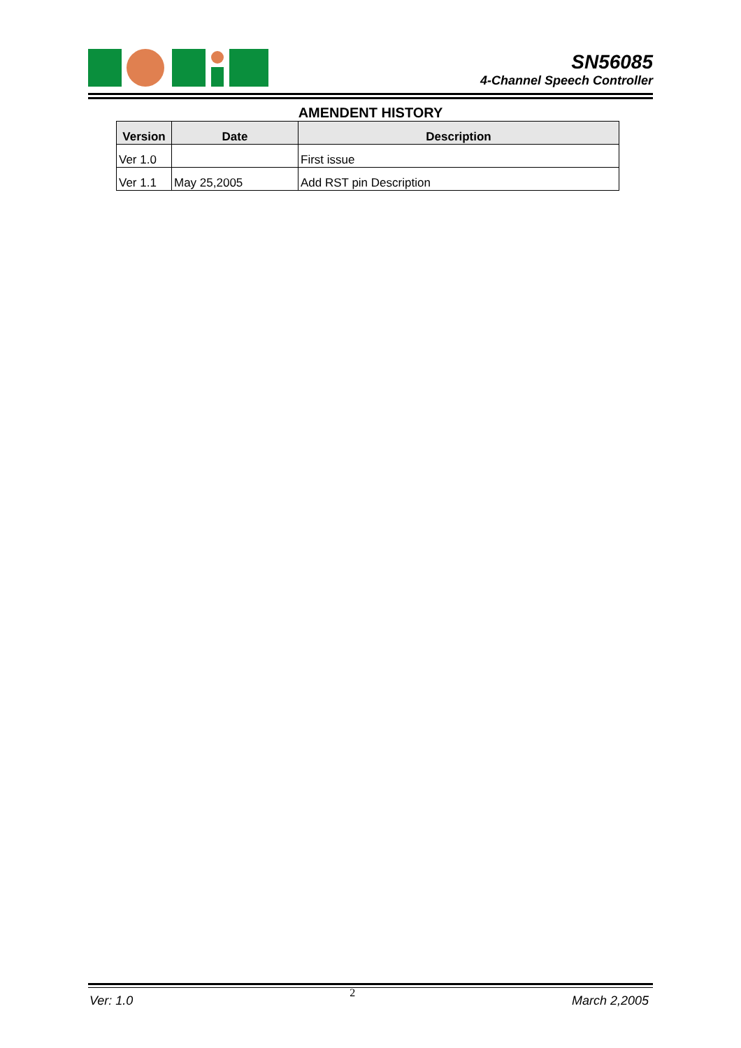SN56085
4-Channel Speech Controller
AMENDENT HISTORY
| Version | Date | Description |
| --- | --- | --- |
| Ver 1.0 | | First issue |
| Ver 1.1 | May 25,2005 | Add RST pin Description |
Ver: 1.0 2 March 2,2005